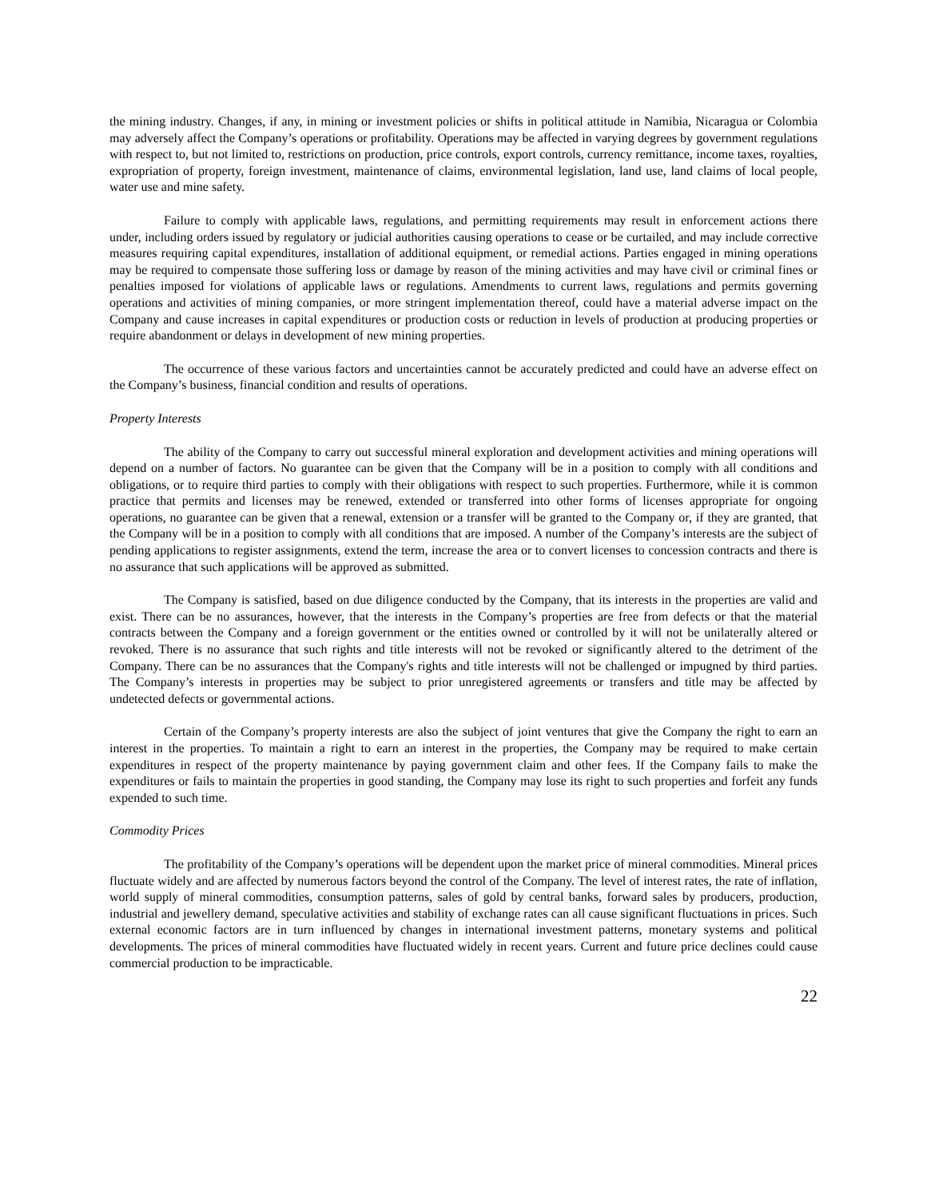the mining industry. Changes, if any, in mining or investment policies or shifts in political attitude in Namibia, Nicaragua or Colombia may adversely affect the Company’s operations or profitability. Operations may be affected in varying degrees by government regulations with respect to, but not limited to, restrictions on production, price controls, export controls, currency remittance, income taxes, royalties, expropriation of property, foreign investment, maintenance of claims, environmental legislation, land use, land claims of local people, water use and mine safety.
Failure to comply with applicable laws, regulations, and permitting requirements may result in enforcement actions there under, including orders issued by regulatory or judicial authorities causing operations to cease or be curtailed, and may include corrective measures requiring capital expenditures, installation of additional equipment, or remedial actions. Parties engaged in mining operations may be required to compensate those suffering loss or damage by reason of the mining activities and may have civil or criminal fines or penalties imposed for violations of applicable laws or regulations. Amendments to current laws, regulations and permits governing operations and activities of mining companies, or more stringent implementation thereof, could have a material adverse impact on the Company and cause increases in capital expenditures or production costs or reduction in levels of production at producing properties or require abandonment or delays in development of new mining properties.
The occurrence of these various factors and uncertainties cannot be accurately predicted and could have an adverse effect on the Company’s business, financial condition and results of operations.
Property Interests
The ability of the Company to carry out successful mineral exploration and development activities and mining operations will depend on a number of factors. No guarantee can be given that the Company will be in a position to comply with all conditions and obligations, or to require third parties to comply with their obligations with respect to such properties. Furthermore, while it is common practice that permits and licenses may be renewed, extended or transferred into other forms of licenses appropriate for ongoing operations, no guarantee can be given that a renewal, extension or a transfer will be granted to the Company or, if they are granted, that the Company will be in a position to comply with all conditions that are imposed. A number of the Company’s interests are the subject of pending applications to register assignments, extend the term, increase the area or to convert licenses to concession contracts and there is no assurance that such applications will be approved as submitted.
The Company is satisfied, based on due diligence conducted by the Company, that its interests in the properties are valid and exist. There can be no assurances, however, that the interests in the Company’s properties are free from defects or that the material contracts between the Company and a foreign government or the entities owned or controlled by it will not be unilaterally altered or revoked. There is no assurance that such rights and title interests will not be revoked or significantly altered to the detriment of the Company. There can be no assurances that the Company's rights and title interests will not be challenged or impugned by third parties. The Company’s interests in properties may be subject to prior unregistered agreements or transfers and title may be affected by undetected defects or governmental actions.
Certain of the Company’s property interests are also the subject of joint ventures that give the Company the right to earn an interest in the properties. To maintain a right to earn an interest in the properties, the Company may be required to make certain expenditures in respect of the property maintenance by paying government claim and other fees. If the Company fails to make the expenditures or fails to maintain the properties in good standing, the Company may lose its right to such properties and forfeit any funds expended to such time.
Commodity Prices
The profitability of the Company’s operations will be dependent upon the market price of mineral commodities. Mineral prices fluctuate widely and are affected by numerous factors beyond the control of the Company. The level of interest rates, the rate of inflation, world supply of mineral commodities, consumption patterns, sales of gold by central banks, forward sales by producers, production, industrial and jewellery demand, speculative activities and stability of exchange rates can all cause significant fluctuations in prices. Such external economic factors are in turn influenced by changes in international investment patterns, monetary systems and political developments. The prices of mineral commodities have fluctuated widely in recent years. Current and future price declines could cause commercial production to be impracticable.
22